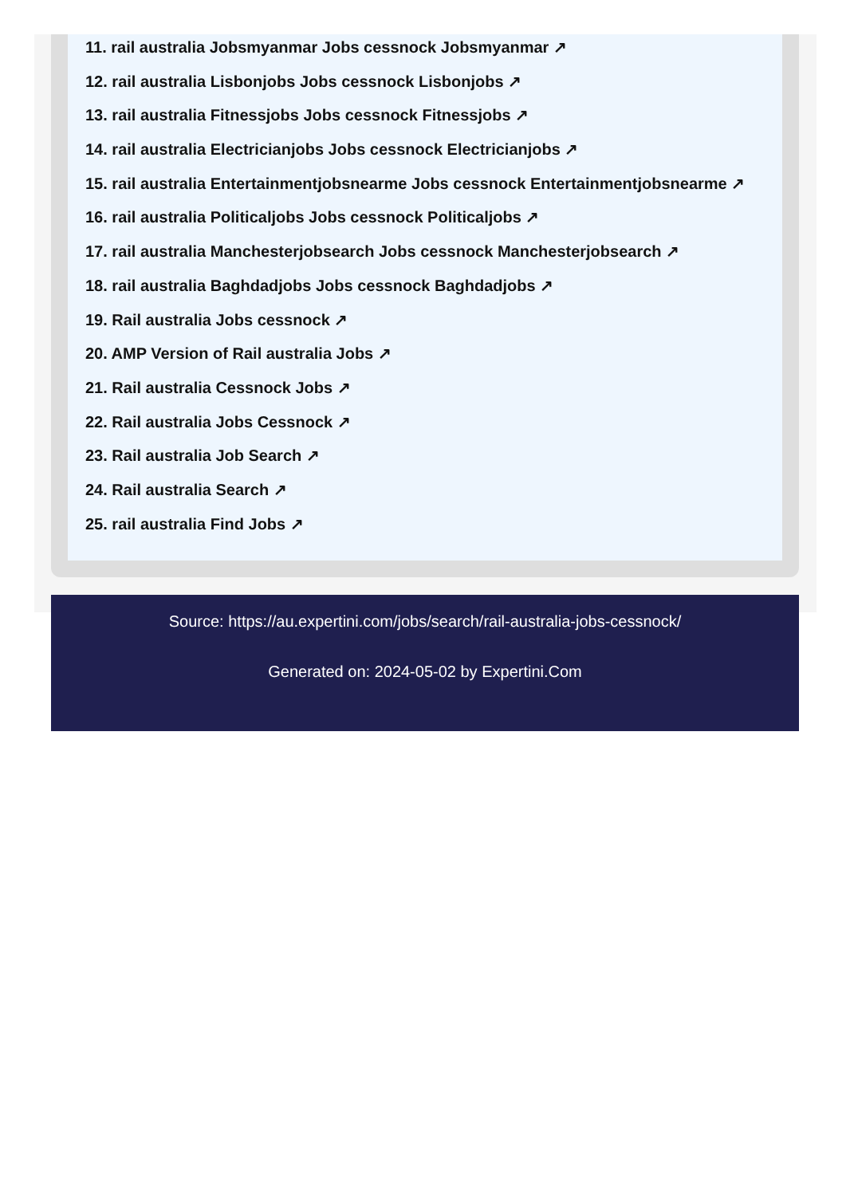11. rail australia Jobsmyanmar Jobs cessnock Jobsmyanmar ↗
12. rail australia Lisbonjobs Jobs cessnock Lisbonjobs ↗
13. rail australia Fitnessjobs Jobs cessnock Fitnessjobs ↗
14. rail australia Electricianjobs Jobs cessnock Electricianjobs ↗
15. rail australia Entertainmentjobsnearme Jobs cessnock Entertainmentjobsnearme ↗
16. rail australia Politicaljobs Jobs cessnock Politicaljobs ↗
17. rail australia Manchesterjobsearch Jobs cessnock Manchesterjobsearch ↗
18. rail australia Baghdadjobs Jobs cessnock Baghdadjobs ↗
19. Rail australia Jobs cessnock ↗
20. AMP Version of Rail australia Jobs ↗
21. Rail australia Cessnock Jobs ↗
22. Rail australia Jobs Cessnock ↗
23. Rail australia Job Search ↗
24. Rail australia Search ↗
25. rail australia Find Jobs ↗
Source: https://au.expertini.com/jobs/search/rail-australia-jobs-cessnock/
Generated on: 2024-05-02 by Expertini.Com